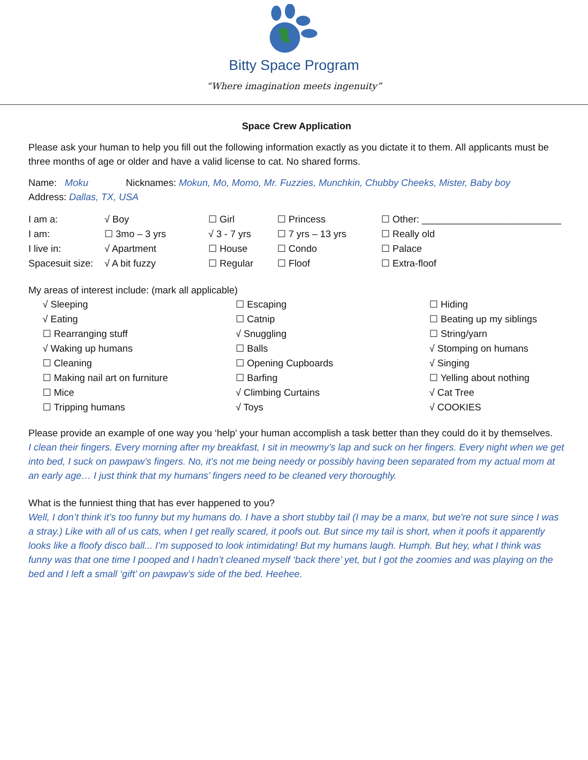Bitty Space Program
“Where imagination meets ingenuity”
Space Crew Application
Please ask your human to help you fill out the following information exactly as you dictate it to them. All applicants must be three months of age or older and have a valid license to cat. No shared forms.
Name: Moku Nicknames: Mokun, Mo, Momo, Mr. Fuzzies, Munchkin, Chubby Cheeks, Mister, Baby boy
Address: Dallas, TX, USA
| I am a: | √ Boy | ☐ Girl | ☐ Princess | ☐ Other: __________________________ |
| I am: | ☐ 3mo – 3 yrs | √ 3 - 7 yrs | ☐ 7 yrs – 13 yrs | ☐ Really old |
| I live in: | √ Apartment | ☐ House | ☐ Condo | ☐ Palace |
| Spacesuit size: | √ A bit fuzzy | ☐ Regular | ☐ Floof | ☐ Extra-floof |
My areas of interest include: (mark all applicable)
| √ Sleeping | ☐ Escaping | ☐ Hiding |
| √ Eating | ☐ Catnip | ☐ Beating up my siblings |
| ☐ Rearranging stuff | √ Snuggling | ☐ String/yarn |
| √ Waking up humans | ☐ Balls | √ Stomping on humans |
| ☐ Cleaning | ☐ Opening Cupboards | √ Singing |
| ☐ Making nail art on furniture | ☐ Barfing | ☐ Yelling about nothing |
| ☐ Mice | √ Climbing Curtains | √ Cat Tree |
| ☐ Tripping humans | √ Toys | √ COOKIES |
Please provide an example of one way you ‘help’ your human accomplish a task better than they could do it by themselves.
I clean their fingers. Every morning after my breakfast, I sit in meowmy’s lap and suck on her fingers. Every night when we get into bed, I suck on pawpaw’s fingers. No, it’s not me being needy or possibly having been separated from my actual mom at an early age… I just think that my humans’ fingers need to be cleaned very thoroughly.
What is the funniest thing that has ever happened to you?
Well, I don’t think it’s too funny but my humans do. I have a short stubby tail (I may be a manx, but we're not sure since I was a stray.) Like with all of us cats, when I get really scared, it poofs out. But since my tail is short, when it poofs it apparently looks like a floofy disco ball... I’m supposed to look intimidating! But my humans laugh. Humph. But hey, what I think was funny was that one time I pooped and I hadn’t cleaned myself ‘back there’ yet, but I got the zoomies and was playing on the bed and I left a small ‘gift’ on pawpaw’s side of the bed. Heehee.